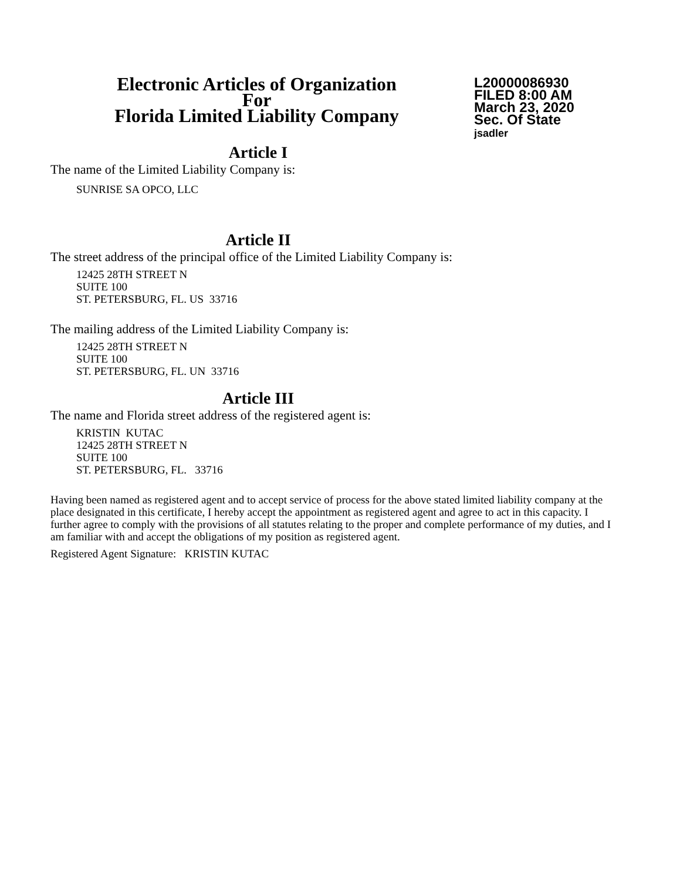Electronic Articles of Organization
For
Florida Limited Liability Company
L20000086930
FILED 8:00 AM
March 23, 2020
Sec. Of State
jsadler
Article I
The name of the Limited Liability Company is:
SUNRISE SA OPCO, LLC
Article II
The street address of the principal office of the Limited Liability Company is:
12425 28TH STREET N
SUITE 100
ST. PETERSBURG, FL. US 33716
The mailing address of the Limited Liability Company is:
12425 28TH STREET N
SUITE 100
ST. PETERSBURG, FL. UN 33716
Article III
The name and Florida street address of the registered agent is:
KRISTIN KUTAC
12425 28TH STREET N
SUITE 100
ST. PETERSBURG, FL. 33716
Having been named as registered agent and to accept service of process for the above stated limited liability company at the place designated in this certificate, I hereby accept the appointment as registered agent and agree to act in this capacity. I further agree to comply with the provisions of all statutes relating to the proper and complete performance of my duties, and I am familiar with and accept the obligations of my position as registered agent.
Registered Agent Signature: KRISTIN KUTAC